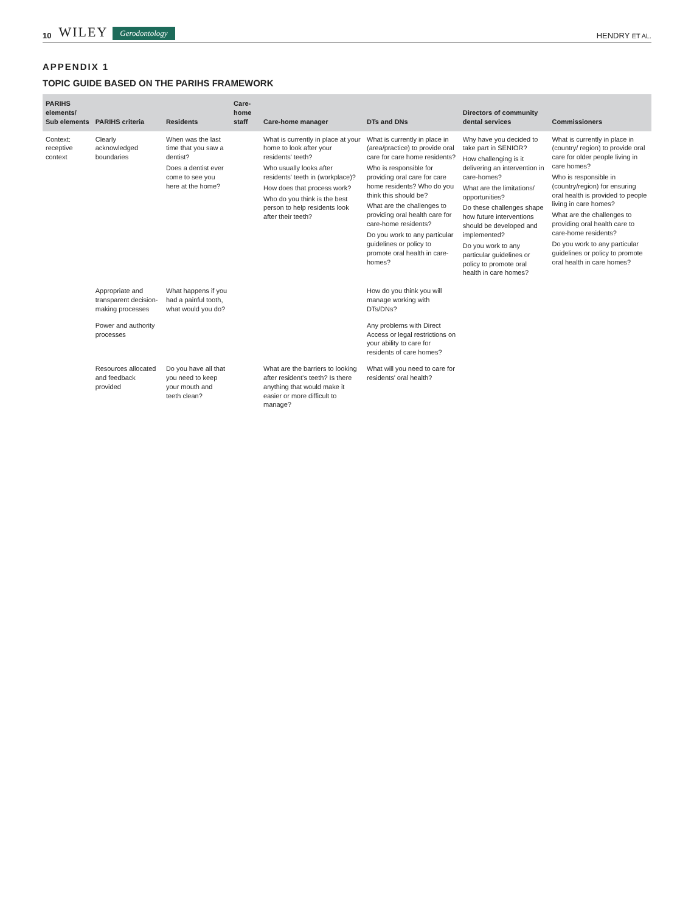10 WILEY Gerodontology HENDRY ET AL.
APPENDIX 1
TOPIC GUIDE BASED ON THE PARIHS FRAMEWORK
| PARIHS elements/ Sub elements | PARIHS criteria | Residents | Care-home staff | Care-home manager | DTs and DNs | Directors of community dental services | Commissioners |
| --- | --- | --- | --- | --- | --- | --- | --- |
| Context: receptive context | Clearly acknowledged boundaries | When was the last time that you saw a dentist? Does a dentist ever come to see you here at the home? | | What is currently in place at your home to look after your residents' teeth? Who usually looks after residents' teeth in (workplace)? How does that process work? Who do you think is the best person to help residents look after their teeth? | What is currently in place in (area/practice) to provide oral care for care home residents? Who is responsible for providing oral care for care home residents? Who do you think this should be? What are the challenges to providing oral health care for care-home residents? Do you work to any particular guidelines or policy to promote oral health in care-homes? | Why have you decided to take part in SENIOR? How challenging is it delivering an intervention in care-homes? What are the limitations/ opportunities? Do these challenges shape how future interventions should be developed and implemented? Do you work to any particular guidelines or policy to promote oral health in care homes? | What is currently in place in (country/ region) to provide oral care for older people living in care homes? Who is responsible in (country/region) for ensuring oral health is provided to people living in care homes? What are the challenges to providing oral health care to care-home residents? Do you work to any particular guidelines or policy to promote oral health in care homes? |
| | Appropriate and transparent decision-making processes | What happens if you had a painful tooth, what would you do? | | | How do you think you will manage working with DTs/DNs? | | |
| | Power and authority processes | | | | Any problems with Direct Access or legal restrictions on your ability to care for residents of care homes? | | |
| | Resources allocated and feedback provided | Do you have all that you need to keep your mouth and teeth clean? | | What are the barriers to looking after resident's teeth? Is there anything that would make it easier or more difficult to manage? | What will you need to care for residents' oral health? | | |